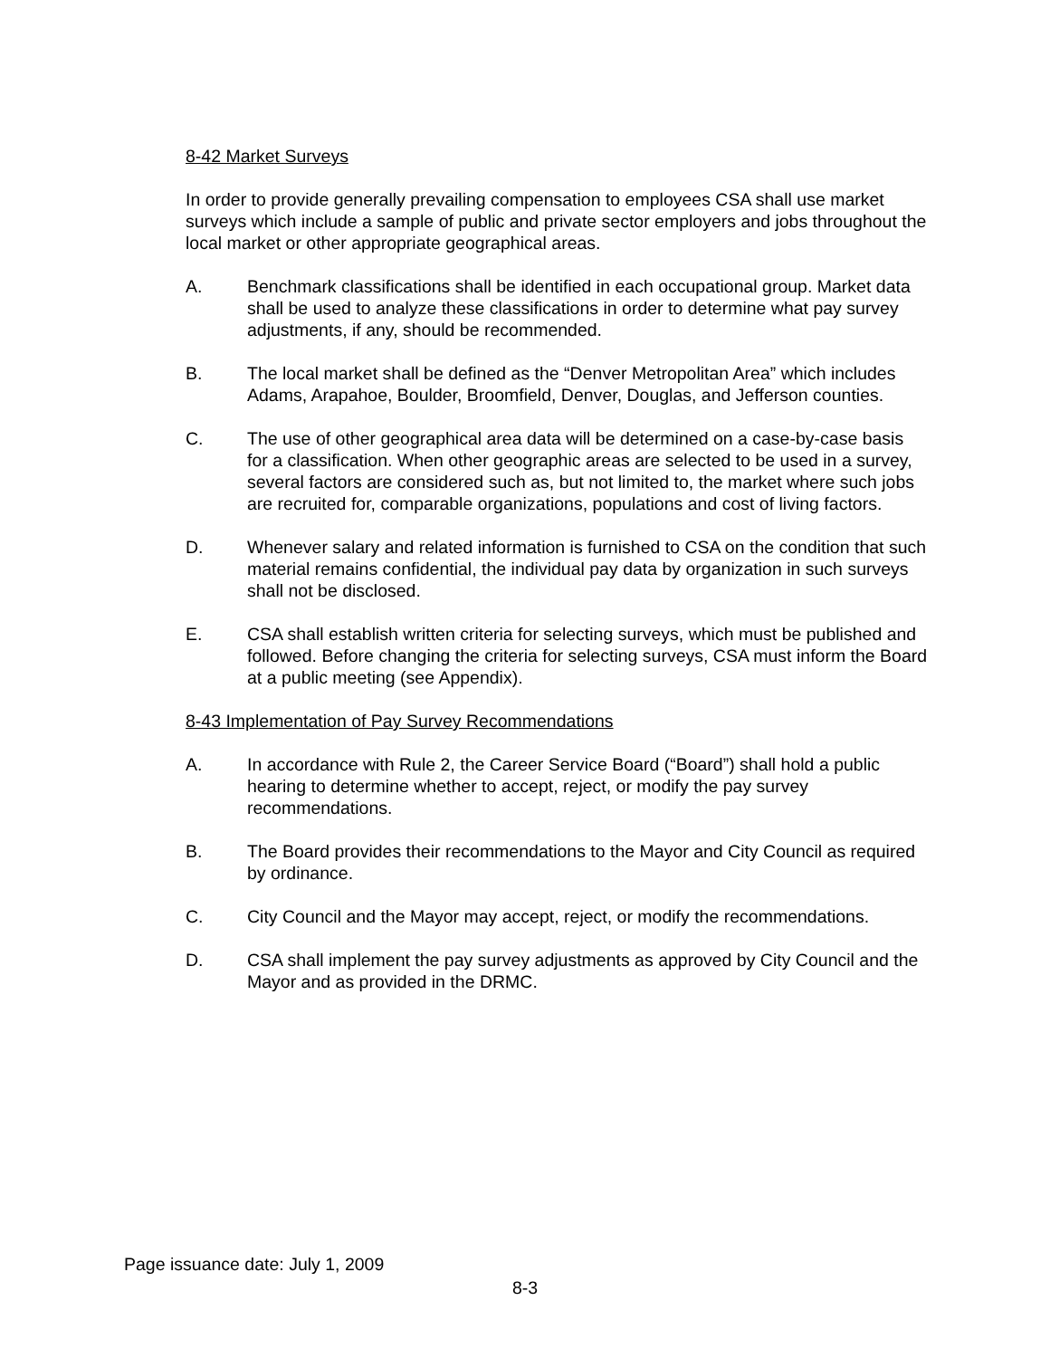8-42 Market Surveys
In order to provide generally prevailing compensation to employees CSA shall use market surveys which include a sample of public and private sector employers and jobs throughout the local market or other appropriate geographical areas.
A. Benchmark classifications shall be identified in each occupational group. Market data shall be used to analyze these classifications in order to determine what pay survey adjustments, if any, should be recommended.
B. The local market shall be defined as the “Denver Metropolitan Area” which includes Adams, Arapahoe, Boulder, Broomfield, Denver, Douglas, and Jefferson counties.
C. The use of other geographical area data will be determined on a case-by-case basis for a classification. When other geographic areas are selected to be used in a survey, several factors are considered such as, but not limited to, the market where such jobs are recruited for, comparable organizations, populations and cost of living factors.
D. Whenever salary and related information is furnished to CSA on the condition that such material remains confidential, the individual pay data by organization in such surveys shall not be disclosed.
E. CSA shall establish written criteria for selecting surveys, which must be published and followed. Before changing the criteria for selecting surveys, CSA must inform the Board at a public meeting (see Appendix).
8-43 Implementation of Pay Survey Recommendations
A. In accordance with Rule 2, the Career Service Board (“Board”) shall hold a public hearing to determine whether to accept, reject, or modify the pay survey recommendations.
B. The Board provides their recommendations to the Mayor and City Council as required by ordinance.
C. City Council and the Mayor may accept, reject, or modify the recommendations.
D. CSA shall implement the pay survey adjustments as approved by City Council and the Mayor and as provided in the DRMC.
Page issuance date: July 1, 2009
8-3